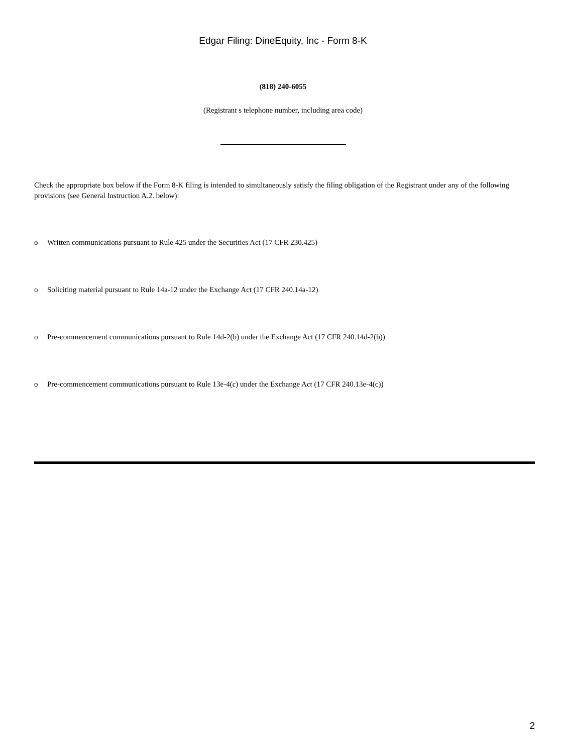Edgar Filing: DineEquity, Inc - Form 8-K
(818) 240-6055
(Registrant s telephone number, including area code)
Check the appropriate box below if the Form 8-K filing is intended to simultaneously satisfy the filing obligation of the Registrant under any of the following provisions (see General Instruction A.2. below):
o Written communications pursuant to Rule 425 under the Securities Act (17 CFR 230.425)
o Soliciting material pursuant to Rule 14a-12 under the Exchange Act (17 CFR 240.14a-12)
o Pre-commencement communications pursuant to Rule 14d-2(b) under the Exchange Act (17 CFR 240.14d-2(b))
o Pre-commencement communications pursuant to Rule 13e-4(c) under the Exchange Act (17 CFR 240.13e-4(c))
2